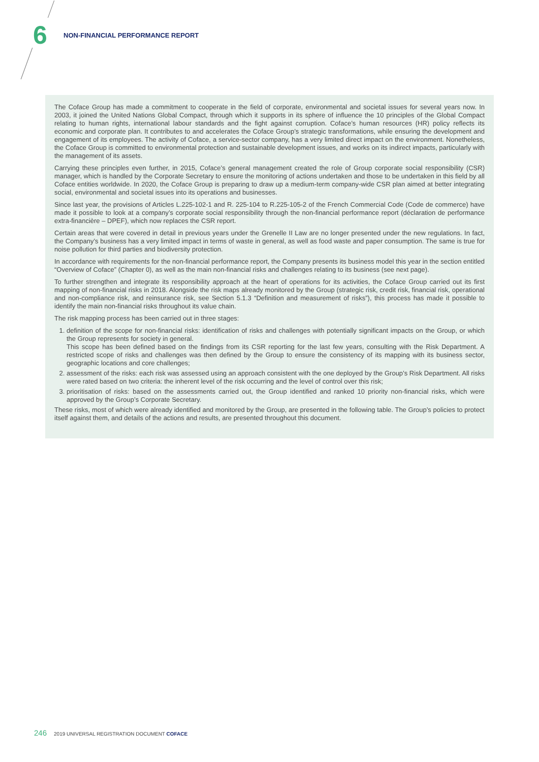6 NON-FINANCIAL PERFORMANCE REPORT
The Coface Group has made a commitment to cooperate in the field of corporate, environmental and societal issues for several years now. In 2003, it joined the United Nations Global Compact, through which it supports in its sphere of influence the 10 principles of the Global Compact relating to human rights, international labour standards and the fight against corruption. Coface’s human resources (HR) policy reflects its economic and corporate plan. It contributes to and accelerates the Coface Group’s strategic transformations, while ensuring the development and engagement of its employees. The activity of Coface, a service-sector company, has a very limited direct impact on the environment. Nonetheless, the Coface Group is committed to environmental protection and sustainable development issues, and works on its indirect impacts, particularly with the management of its assets.
Carrying these principles even further, in 2015, Coface’s general management created the role of Group corporate social responsibility (CSR) manager, which is handled by the Corporate Secretary to ensure the monitoring of actions undertaken and those to be undertaken in this field by all Coface entities worldwide. In 2020, the Coface Group is preparing to draw up a medium-term company-wide CSR plan aimed at better integrating social, environmental and societal issues into its operations and businesses.
Since last year, the provisions of Articles L.225-102-1 and R. 225-104 to R.225-105-2 of the French Commercial Code (Code de commerce) have made it possible to look at a company’s corporate social responsibility through the non-financial performance report (déclaration de performance extra-financière – DPEF), which now replaces the CSR report.
Certain areas that were covered in detail in previous years under the Grenelle II Law are no longer presented under the new regulations. In fact, the Company’s business has a very limited impact in terms of waste in general, as well as food waste and paper consumption. The same is true for noise pollution for third parties and biodiversity protection.
In accordance with requirements for the non-financial performance report, the Company presents its business model this year in the section entitled “Overview of Coface” (Chapter 0), as well as the main non-financial risks and challenges relating to its business (see next page).
To further strengthen and integrate its responsibility approach at the heart of operations for its activities, the Coface Group carried out its first mapping of non-financial risks in 2018. Alongside the risk maps already monitored by the Group (strategic risk, credit risk, financial risk, operational and non-compliance risk, and reinsurance risk, see Section 5.1.3 “Definition and measurement of risks”), this process has made it possible to identify the main non-financial risks throughout its value chain.
The risk mapping process has been carried out in three stages:
1. definition of the scope for non-financial risks: identification of risks and challenges with potentially significant impacts on the Group, or which the Group represents for society in general.
This scope has been defined based on the findings from its CSR reporting for the last few years, consulting with the Risk Department. A restricted scope of risks and challenges was then defined by the Group to ensure the consistency of its mapping with its business sector, geographic locations and core challenges;
2. assessment of the risks: each risk was assessed using an approach consistent with the one deployed by the Group’s Risk Department. All risks were rated based on two criteria: the inherent level of the risk occurring and the level of control over this risk;
3. prioritisation of risks: based on the assessments carried out, the Group identified and ranked 10 priority non-financial risks, which were approved by the Group’s Corporate Secretary.
These risks, most of which were already identified and monitored by the Group, are presented in the following table. The Group’s policies to protect itself against them, and details of the actions and results, are presented throughout this document.
246 2019 UNIVERSAL REGISTRATION DOCUMENT COFACE